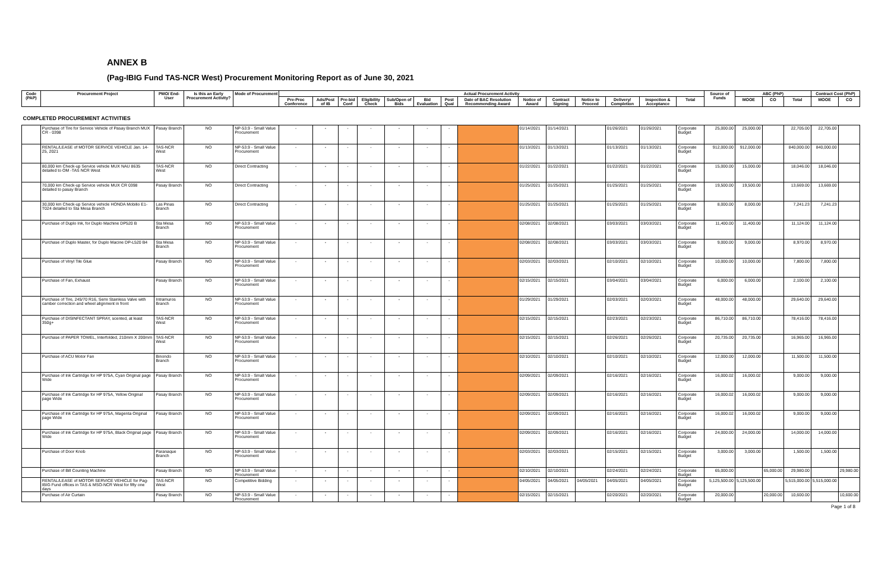ANNEX B
(Pag-IBIG Fund TAS-NCR West) Procurement Monitoring Report as of June 30, 2021
| Code (PAP) | Procurement Project | PMO/ End-User | Is this an Early Procurement Activity? | Mode of Procurement | Actual Procurement Activity | | | | | | | | | | | | | | Source of Funds | ABC (PhP) | | | Contract Cost (PhP) | |
| --- | --- | --- | --- | --- | --- | --- | --- | --- | --- | --- | --- | --- | --- | --- | --- | --- | --- | --- | --- | --- | --- | --- | --- | --- |
| | | | | | Pre-Proc Conference | Ads/Post of IB | Pre-bid Conf | Eligibility Check | Sub/Open of Bids | Bid Evaluation | Post Qual | Date of BAC Resolution Recommending Award | Notice of Award | Contract Signing | Notice to Proceed | Delivery/ Completion | Inspection & Acceptance | Total | | MOOE | CO | Total | MOOE | CO |
| COMPLETED PROCUREMENT ACTIVITIES | | | | | | | | | | | | | | | | | | | | | | | | |
| | Purchase of Tire for Service Vehicle of Pasay Branch MUX CR - 0398 | Pasay Branch | NO | NP-53.9 - Small Value Procurement | - | - | - | - | - | - | - | | 01/14/2021 | 01/14/2021 | | 01/26/2021 | 01/26/2021 | Corporate Budget | 25,000.00 | 25,000.00 | | 22,705.00 | 22,705.00 | |
| | RENTAL/LEASE of MOTOR SERVICE VEHICLE Jan. 14-25, 2021 | TAS-NCR West | NO | NP-53.9 - Small Value Procurement | - | - | - | - | - | - | - | | 01/13/2021 | 01/13/2021 | | 01/13/2021 | 01/13/2021 | Corporate Budget | 912,000.00 | 912,000.00 | | 840,000.00 | 840,000.00 | |
| | 80,000 km Check-up Service vehicle MUX NAU 8635 detailed to OM -TAS NCR West | TAS-NCR West | NO | Direct Contracting | - | - | - | - | - | - | - | | 01/22/2021 | 01/22/2021 | | 01/22/2021 | 01/22/2021 | Corporate Budget | 15,000.00 | 15,000.00 | | 18,046.00 | 18,046.00 | |
| | 70,000 km Check-up Service vehicle MUX CR 0398 detailed to pasay Branch | Pasay Branch | NO | Direct Contracting | - | - | - | - | - | - | - | | 01/25/2021 | 01/25/2021 | | 01/25/2021 | 01/25/2021 | Corporate Budget | 19,500.00 | 19,500.00 | | 13,669.00 | 13,669.00 | |
| | 30,000 km Check-up Service vehicle HONDA Mobilio E1-T024 detailed to Sta Mesa Branch | Las Pinas Branch | NO | Direct Contracting | - | - | - | - | - | - | - | | 01/25/2021 | 01/25/2021 | | 01/25/2021 | 01/25/2021 | Corporate Budget | 8,000.00 | 8,000.00 | | 7,241.23 | 7,241.23 | |
| | Purchase of Duplo Ink, for Duplo Machine DP520 B | Sta Mesa Branch | NO | NP-53.9 - Small Value Procurement | - | - | - | - | - | - | - | | 02/08/2021 | 02/08/2021 | | 03/03/2021 | 03/03/2021 | Corporate Budget | 11,400.00 | 11,400.00 | | 11,124.00 | 11,124.00 | |
| | Purchase of Duplo Master, for Duplo Macine DP-L520 B4 | Sta Mesa Branch | NO | NP-53.9 - Small Value Procurement | - | - | - | - | - | - | - | | 02/08/2021 | 02/08/2021 | | 03/03/2021 | 03/03/2021 | Corporate Budget | 9,000.00 | 9,000.00 | | 8,970.00 | 8,970.00 | |
| | Purchase of Vinyl Tile Glue | Pasay Branch | NO | NP-53.9 - Small Value Procurement | - | - | - | - | - | - | - | | 02/03/2021 | 02/03/2021 | | 02/10/2021 | 02/10/2021 | Corporate Budget | 10,000.00 | 10,000.00 | | 7,800.00 | 7,800.00 | |
| | Purchase of Fan, Exhaust | Pasay Branch | NO | NP-53.9 - Small Value Procurement | - | - | - | - | - | - | - | | 02/15/2021 | 02/15/2021 | | 03/04/2021 | 03/04/2021 | Corporate Budget | 6,000.00 | 6,000.00 | | 2,100.00 | 2,100.00 | |
| | Purchase of Tire, 245/70 R16, Semi Stainless Valve with camber correction and wheel alignment in front | Intramuros Branch | NO | NP-53.9 - Small Value Procurement | - | - | - | - | - | - | - | | 01/29/2021 | 01/29/2021 | | 02/03/2021 | 02/03/2021 | Corporate Budget | 48,000.00 | 48,000.00 | | 29,640.00 | 29,640.00 | |
| | Purchase of DISINFECTANT SPRAY, scented, at least 350g+ | TAS-NCR West | NO | NP-53.9 - Small Value Procurement | - | - | - | - | - | - | - | | 02/15/2021 | 02/15/2021 | | 02/23/2021 | 02/23/2021 | Corporate Budget | 86,710.00 | 86,710.00 | | 78,416.00 | 78,416.00 | |
| | Purchase of PAPER TOWEL, Interfolded, 210mm X 200mm | TAS-NCR West | NO | NP-53.9 - Small Value Procurement | - | - | - | - | - | - | - | | 02/15/2021 | 02/15/2021 | | 02/26/2021 | 02/26/2021 | Corporate Budget | 20,735.00 | 20,735.00 | | 16,965.00 | 16,965.00 | |
| | Purchase of ACU Motor Fan | Binondo Branch | NO | NP-53.9 - Small Value Procurement | - | - | - | - | - | - | - | | 02/10/2021 | 02/10/2021 | | 02/10/2021 | 02/10/2021 | Corporate Budget | 12,000.00 | 12,000.00 | | 11,500.00 | 11,500.00 | |
| | Purchase of Ink Cartridge for HP 975A, Cyan Original page Wide | Pasay Branch | NO | NP-53.9 - Small Value Procurement | - | - | - | - | - | - | - | | 02/09/2021 | 02/09/2021 | | 02/16/2021 | 02/16/2021 | Corporate Budget | 16,000.02 | 16,000.02 | | 9,000.00 | 9,000.00 | |
| | Purchase of Ink Cartridge for HP 975A, Yellow Original page Wide | Pasay Branch | NO | NP-53.9 - Small Value Procurement | - | - | - | - | - | - | - | | 02/09/2021 | 02/09/2021 | | 02/16/2021 | 02/16/2021 | Corporate Budget | 16,000.02 | 16,000.02 | | 9,000.00 | 9,000.00 | |
| | Purchase of Ink Cartridge for HP 975A, Magenta Original page Wide | Pasay Branch | NO | NP-53.9 - Small Value Procurement | - | - | - | - | - | - | - | | 02/09/2021 | 02/09/2021 | | 02/16/2021 | 02/16/2021 | Corporate Budget | 16,000.02 | 16,000.02 | | 9,000.00 | 9,000.00 | |
| | Purchase of Ink Cartridge for HP 975A, Black Original page Wide | Pasay Branch | NO | NP-53.9 - Small Value Procurement | - | - | - | - | - | - | - | | 02/09/2021 | 02/09/2021 | | 02/16/2021 | 02/16/2021 | Corporate Budget | 24,000.00 | 24,000.00 | | 14,000.00 | 14,000.00 | |
| | Purchase of Door Knob | Paranaque Branch | NO | NP-53.9 - Small Value Procurement | - | - | - | - | - | - | - | | 02/03/2021 | 02/03/2021 | | 02/15/2021 | 02/15/2021 | Corporate Budget | 3,000.00 | 3,000.00 | | 1,500.00 | 1,500.00 | |
| | Purchase of Bill Counting Machine | Pasay Branch | NO | NP-53.9 - Small Value Procurement | - | - | - | - | - | - | - | | 02/10/2021 | 02/10/2021 | | 02/24/2021 | 02/24/2021 | Corporate Budget | 65,000.00 | | 65,000.00 | 29,980.00 | | 29,980.00 |
| | RENTAL/LEASE of MOTOR SERVICE VEHICLE for Pag-IBIG Fund offices in TAS & MSO-NCR West for fifty one days | TAS-NCR West | NO | Competitive Bidding | - | - | - | - | - | - | - | | 04/05/2021 | 04/05/2021 | 04/05/2021 | 04/05/2021 | 04/05/2021 | Corporate Budget | 5,125,500.00 | 5,125,500.00 | | 5,515,000.00 | 5,515,000.00 | |
| | Purchase of Air Curtain | Pasay Branch | NO | NP-53.9 - Small Value Procurement | - | - | - | - | - | - | - | | 02/15/2021 | 02/15/2021 | | 02/20/2021 | 02/20/2021 | Corporate Budget | 20,000.00 | | 20,000.00 | 10,600.00 | | 10,600.00 |
Page 1 of 8